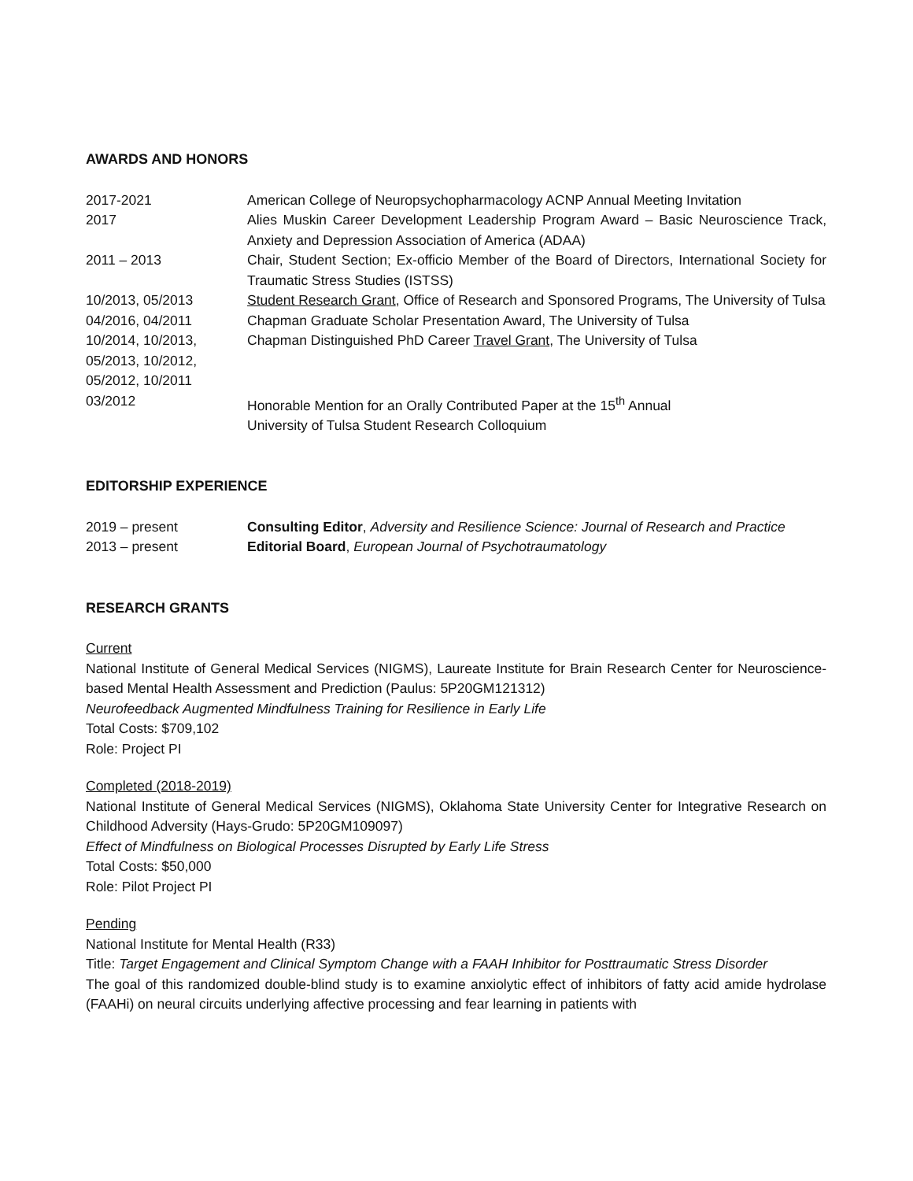AWARDS AND HONORS
2017-2021 American College of Neuropsychopharmacology ACNP Annual Meeting Invitation
2017 Alies Muskin Career Development Leadership Program Award – Basic Neuroscience Track, Anxiety and Depression Association of America (ADAA)
2011 – 2013 Chair, Student Section; Ex-officio Member of the Board of Directors, International Society for Traumatic Stress Studies (ISTSS)
10/2013, 05/2013 Student Research Grant, Office of Research and Sponsored Programs, The University of Tulsa
04/2016, 04/2011 Chapman Graduate Scholar Presentation Award, The University of Tulsa
10/2014, 10/2013, 05/2013, 10/2012, 05/2012, 10/2011
Chapman Distinguished PhD Career Travel Grant, The University of Tulsa
03/2012 Honorable Mention for an Orally Contributed Paper at the 15<sup>th</sup> Annual
University of Tulsa Student Research Colloquium
EDITORSHIP EXPERIENCE
2019 – present Consulting Editor, Adversity and Resilience Science: Journal of Research and Practice
2013 – present Editorial Board, European Journal of Psychotraumatology
RESEARCH GRANTS
Current
National Institute of General Medical Services (NIGMS), Laureate Institute for Brain Research Center for Neuroscience-based Mental Health Assessment and Prediction (Paulus: 5P20GM121312)
Neurofeedback Augmented Mindfulness Training for Resilience in Early Life
Total Costs: $709,102
Role: Project PI
Completed (2018-2019)
National Institute of General Medical Services (NIGMS), Oklahoma State University Center for Integrative Research on Childhood Adversity (Hays-Grudo: 5P20GM109097)
Effect of Mindfulness on Biological Processes Disrupted by Early Life Stress
Total Costs: $50,000
Role: Pilot Project PI
Pending
National Institute for Mental Health (R33)
Title: Target Engagement and Clinical Symptom Change with a FAAH Inhibitor for Posttraumatic Stress Disorder
The goal of this randomized double-blind study is to examine anxiolytic effect of inhibitors of fatty acid amide hydrolase (FAAHi) on neural circuits underlying affective processing and fear learning in patients with